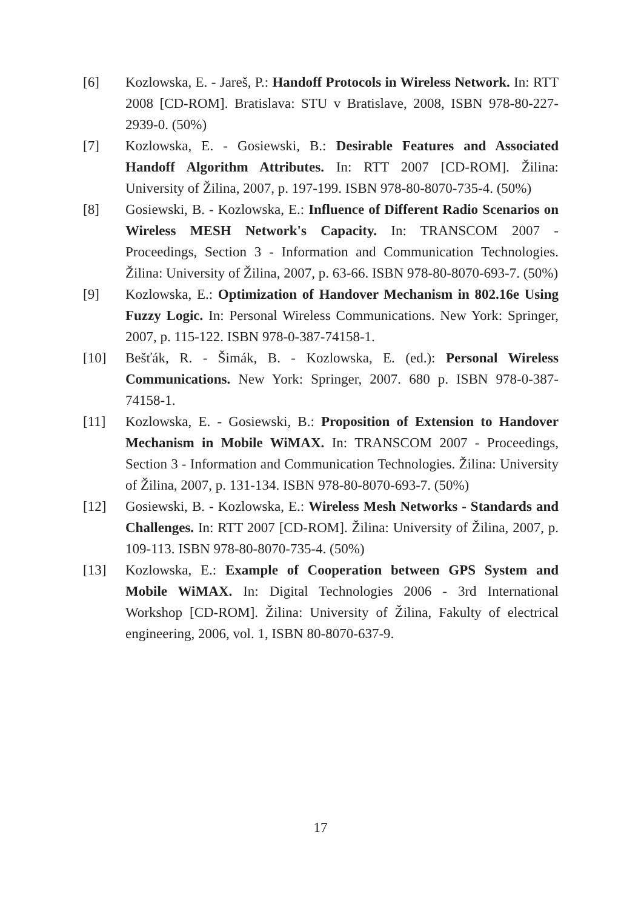[6] Kozlowska, E. - Jareš, P.: Handoff Protocols in Wireless Network. In: RTT 2008 [CD-ROM]. Bratislava: STU v Bratislave, 2008, ISBN 978-80-227-2939-0. (50%)
[7] Kozlowska, E. - Gosiewski, B.: Desirable Features and Associated Handoff Algorithm Attributes. In: RTT 2007 [CD-ROM]. Žilina: University of Žilina, 2007, p. 197-199. ISBN 978-80-8070-735-4. (50%)
[8] Gosiewski, B. - Kozlowska, E.: Influence of Different Radio Scenarios on Wireless MESH Network's Capacity. In: TRANSCOM 2007 - Proceedings, Section 3 - Information and Communication Technologies. Žilina: University of Žilina, 2007, p. 63-66. ISBN 978-80-8070-693-7. (50%)
[9] Kozlowska, E.: Optimization of Handover Mechanism in 802.16e Using Fuzzy Logic. In: Personal Wireless Communications. New York: Springer, 2007, p. 115-122. ISBN 978-0-387-74158-1.
[10] Bešťák, R. - Šimák, B. - Kozlowska, E. (ed.): Personal Wireless Communications. New York: Springer, 2007. 680 p. ISBN 978-0-387-74158-1.
[11] Kozlowska, E. - Gosiewski, B.: Proposition of Extension to Handover Mechanism in Mobile WiMAX. In: TRANSCOM 2007 - Proceedings, Section 3 - Information and Communication Technologies. Žilina: University of Žilina, 2007, p. 131-134. ISBN 978-80-8070-693-7. (50%)
[12] Gosiewski, B. - Kozlowska, E.: Wireless Mesh Networks - Standards and Challenges. In: RTT 2007 [CD-ROM]. Žilina: University of Žilina, 2007, p. 109-113. ISBN 978-80-8070-735-4. (50%)
[13] Kozlowska, E.: Example of Cooperation between GPS System and Mobile WiMAX. In: Digital Technologies 2006 - 3rd International Workshop [CD-ROM]. Žilina: University of Žilina, Fakulty of electrical engineering, 2006, vol. 1, ISBN 80-8070-637-9.
17